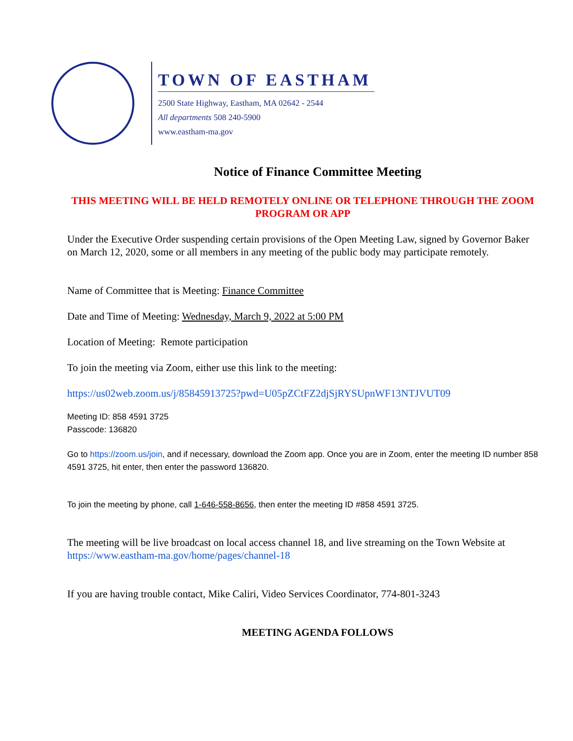TOWN OF EASTHAM
2500 State Highway, Eastham, MA 02642 - 2544
All departments 508 240-5900
www.eastham-ma.gov
Notice of Finance Committee Meeting
THIS MEETING WILL BE HELD REMOTELY ONLINE OR TELEPHONE THROUGH THE ZOOM PROGRAM OR APP
Under the Executive Order suspending certain provisions of the Open Meeting Law, signed by Governor Baker on March 12, 2020, some or all members in any meeting of the public body may participate remotely.
Name of Committee that is Meeting: Finance Committee
Date and Time of Meeting: Wednesday, March 9, 2022 at 5:00 PM
Location of Meeting: Remote participation
To join the meeting via Zoom, either use this link to the meeting:
https://us02web.zoom.us/j/85845913725?pwd=U05pZCtFZ2djSjRYSUpnWF13NTJVUT09
Meeting ID: 858 4591 3725
Passcode: 136820
Go to https://zoom.us/join, and if necessary, download the Zoom app. Once you are in Zoom, enter the meeting ID number 858 4591 3725, hit enter, then enter the password 136820.
To join the meeting by phone, call 1-646-558-8656, then enter the meeting ID #858 4591 3725.
The meeting will be live broadcast on local access channel 18, and live streaming on the Town Website at https://www.eastham-ma.gov/home/pages/channel-18
If you are having trouble contact, Mike Caliri, Video Services Coordinator, 774-801-3243
MEETING AGENDA FOLLOWS